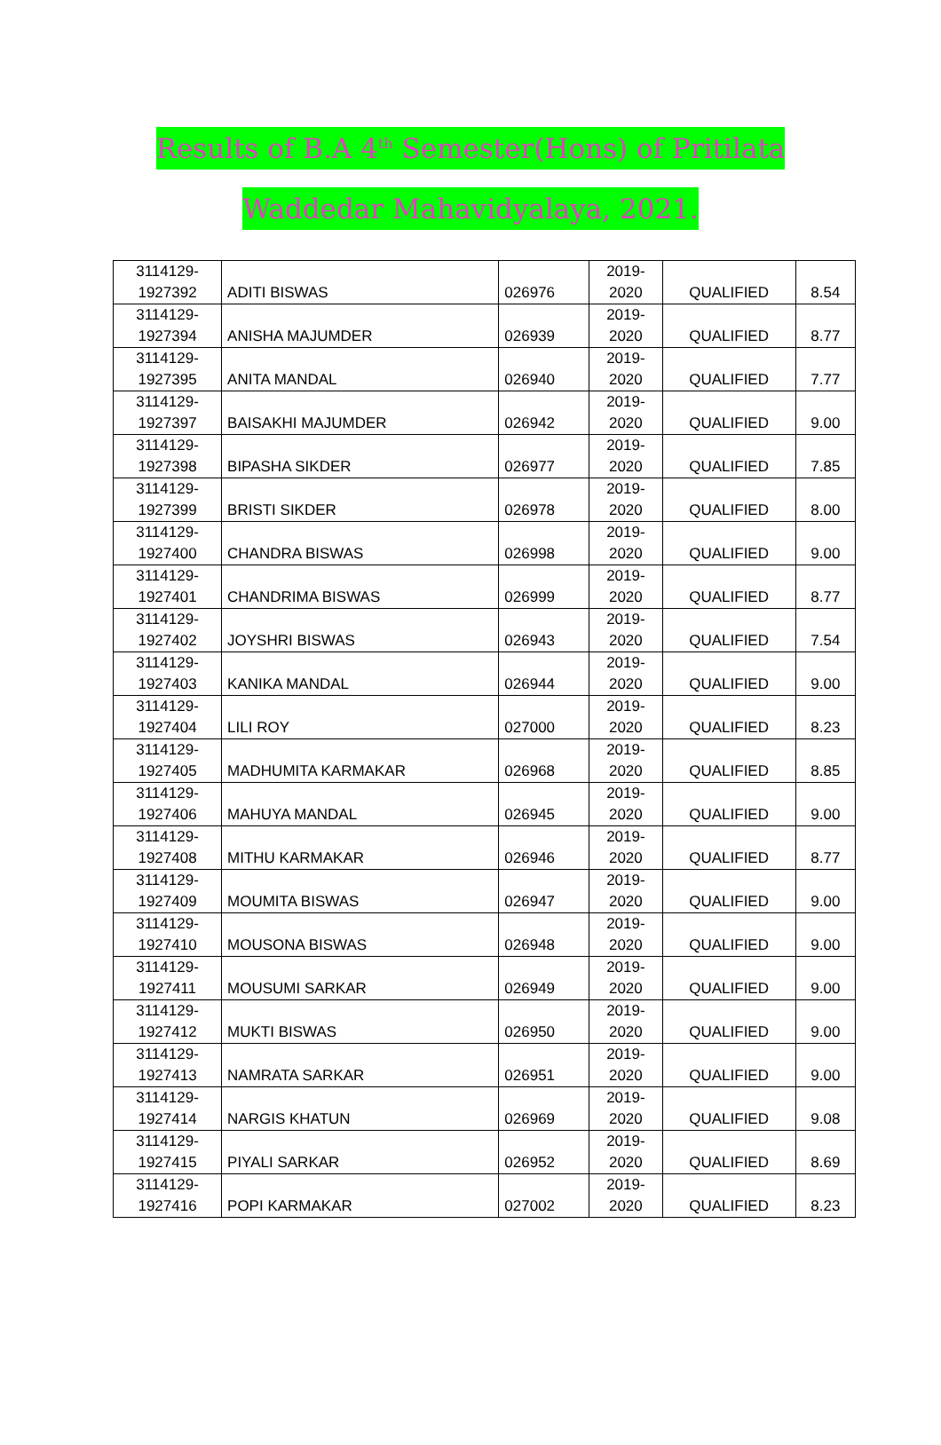Results of B.A 4<sup>th</sup> Semester(Hons) of Pritilata
Waddedar Mahavidyalaya, 2021.
| 3114129- 1927392 | ADITI BISWAS | 026976 | 2019- 2020 | QUALIFIED | 8.54 |
| 3114129- 1927394 | ANISHA MAJUMDER | 026939 | 2019- 2020 | QUALIFIED | 8.77 |
| 3114129- 1927395 | ANITA MANDAL | 026940 | 2019- 2020 | QUALIFIED | 7.77 |
| 3114129- 1927397 | BAISAKHI MAJUMDER | 026942 | 2019- 2020 | QUALIFIED | 9.00 |
| 3114129- 1927398 | BIPASHA SIKDER | 026977 | 2019- 2020 | QUALIFIED | 7.85 |
| 3114129- 1927399 | BRISTI SIKDER | 026978 | 2019- 2020 | QUALIFIED | 8.00 |
| 3114129- 1927400 | CHANDRA BISWAS | 026998 | 2019- 2020 | QUALIFIED | 9.00 |
| 3114129- 1927401 | CHANDRIMA BISWAS | 026999 | 2019- 2020 | QUALIFIED | 8.77 |
| 3114129- 1927402 | JOYSHRI BISWAS | 026943 | 2019- 2020 | QUALIFIED | 7.54 |
| 3114129- 1927403 | KANIKA MANDAL | 026944 | 2019- 2020 | QUALIFIED | 9.00 |
| 3114129- 1927404 | LILI ROY | 027000 | 2019- 2020 | QUALIFIED | 8.23 |
| 3114129- 1927405 | MADHUMITA KARMAKAR | 026968 | 2019- 2020 | QUALIFIED | 8.85 |
| 3114129- 1927406 | MAHUYA MANDAL | 026945 | 2019- 2020 | QUALIFIED | 9.00 |
| 3114129- 1927408 | MITHU KARMAKAR | 026946 | 2019- 2020 | QUALIFIED | 8.77 |
| 3114129- 1927409 | MOUMITA BISWAS | 026947 | 2019- 2020 | QUALIFIED | 9.00 |
| 3114129- 1927410 | MOUSONA BISWAS | 026948 | 2019- 2020 | QUALIFIED | 9.00 |
| 3114129- 1927411 | MOUSUMI SARKAR | 026949 | 2019- 2020 | QUALIFIED | 9.00 |
| 3114129- 1927412 | MUKTI BISWAS | 026950 | 2019- 2020 | QUALIFIED | 9.00 |
| 3114129- 1927413 | NAMRATA SARKAR | 026951 | 2019- 2020 | QUALIFIED | 9.00 |
| 3114129- 1927414 | NARGIS KHATUN | 026969 | 2019- 2020 | QUALIFIED | 9.08 |
| 3114129- 1927415 | PIYALI SARKAR | 026952 | 2019- 2020 | QUALIFIED | 8.69 |
| 3114129- 1927416 | POPI KARMAKAR | 027002 | 2019- 2020 | QUALIFIED | 8.23 |